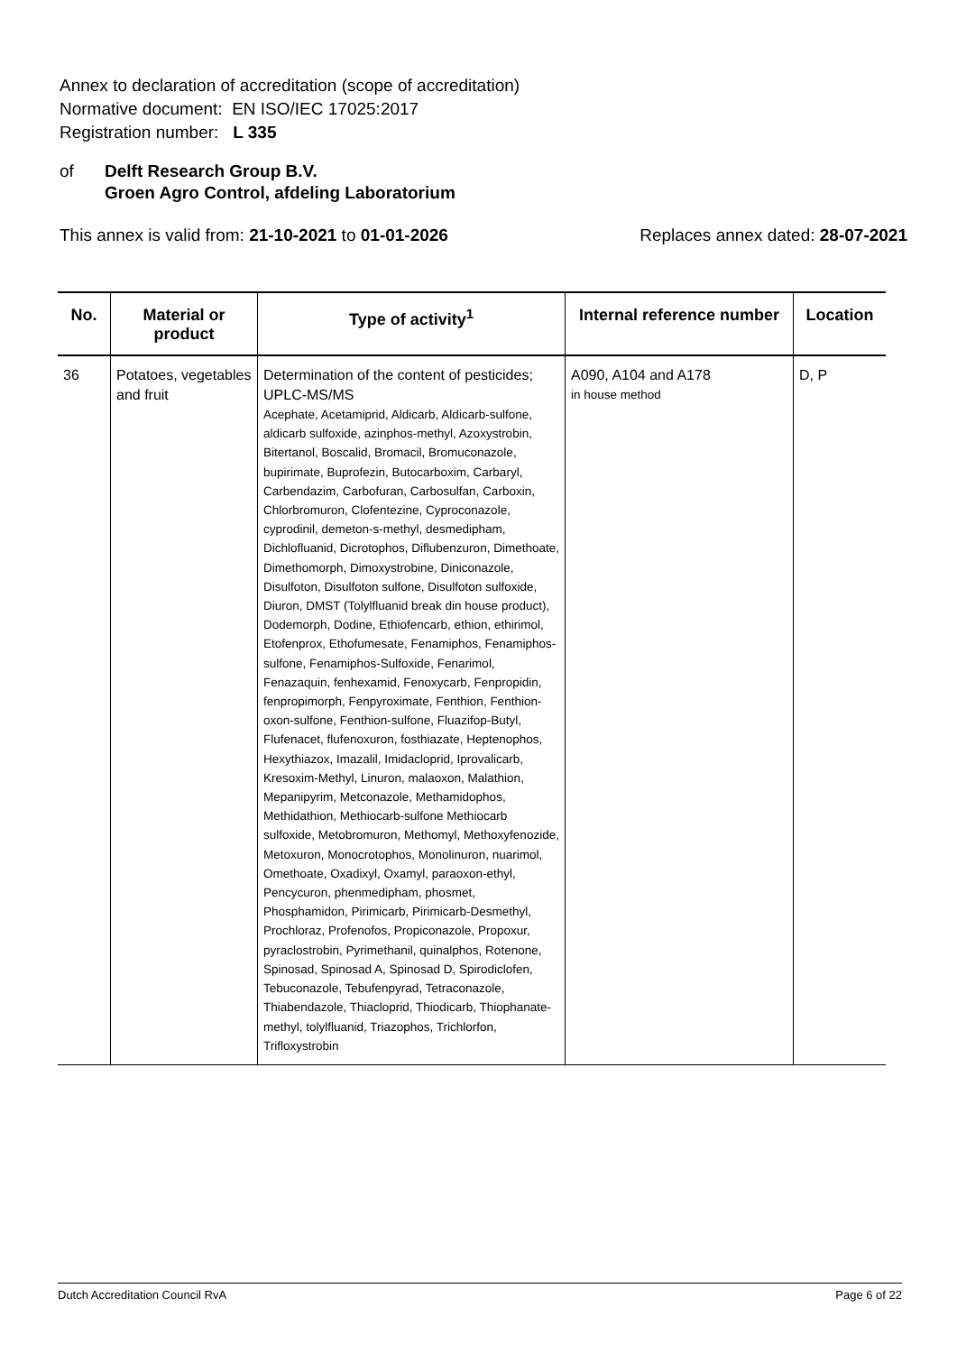Annex to declaration of accreditation (scope of accreditation)
Normative document: EN ISO/IEC 17025:2017
Registration number: L 335
of Delft Research Group B.V.
Groen Agro Control, afdeling Laboratorium
This annex is valid from: 21-10-2021 to 01-01-2026
Replaces annex dated: 28-07-2021
| No. | Material or product | Type of activity<sup>1</sup> | Internal reference number | Location |
| --- | --- | --- | --- | --- |
| 36 | Potatoes, vegetables and fruit | Determination of the content of pesticides; UPLC-MS/MS Acephate, Acetamiprid, Aldicarb, Aldicarb-sulfone, aldicarb sulfoxide, azinphos-methyl, Azoxystrobin, Bitertanol, Boscalid, Bromacil, Bromuconazole, bupirimate, Buprofezin, Butocarboxim, Carbaryl, Carbendazim, Carbofuran, Carbosulfan, Carboxin, Chlorbromuron, Clofentezine, Cyproconazole, cyprodinil, demeton-s-methyl, desmedipham, Dichlofluanid, Dicrotophos, Diflubenzuron, Dimethoate, Dimethomorph, Dimoxystrobine, Diniconazole, Disulfoton, Disulfoton sulfone, Disulfoton sulfoxide, Diuron, DMST (Tolylfluanid break din house product), Dodemorph, Dodine, Ethiofencarb, ethion, ethirimol, Etofenprox, Ethofumesate, Fenamiphos, Fenamiphos-sulfone, Fenamiphos-Sulfoxide, Fenarimol, Fenazaquin, fenhexamid, Fenoxycarb, Fenpropidin, fenpropimorph, Fenpyroximate, Fenthion, Fenthion-oxon-sulfone, Fenthion-sulfone, Fluazifop-Butyl, Flufenacet, flufenoxuron, fosthiazate, Heptenophos, Hexythiazox, Imazalil, Imidacloprid, Iprovalicarb, Kresoxim-Methyl, Linuron, malaoxon, Malathion, Mepanipyrim, Metconazole, Methamidophos, Methidathion, Methiocarb-sulfone Methiocarb sulfoxide, Metobromuron, Methomyl, Methoxyfenozide, Metoxuron, Monocrotophos, Monolinuron, nuarimol, Omethoate, Oxadixyl, Oxamyl, paraoxon-ethyl, Pencycuron, phenmedipham, phosmet, Phosphamidon, Pirimicarb, Pirimicarb-Desmethyl, Prochloraz, Profenofos, Propiconazole, Propoxur, pyraclostrobin, Pyrimethanil, quinalphos, Rotenone, Spinosad, Spinosad A, Spinosad D, Spirodiclofen, Tebuconazole, Tebufenpyrad, Tetraconazole, Thiabendazole, Thiacloprid, Thiodicarb, Thiophanate-methyl, tolylfluanid, Triazophos, Trichlorfon, Trifloxystrobin | A090, A104 and A178 in house method | D, P |
Dutch Accreditation Council RvA Page 6 of 22